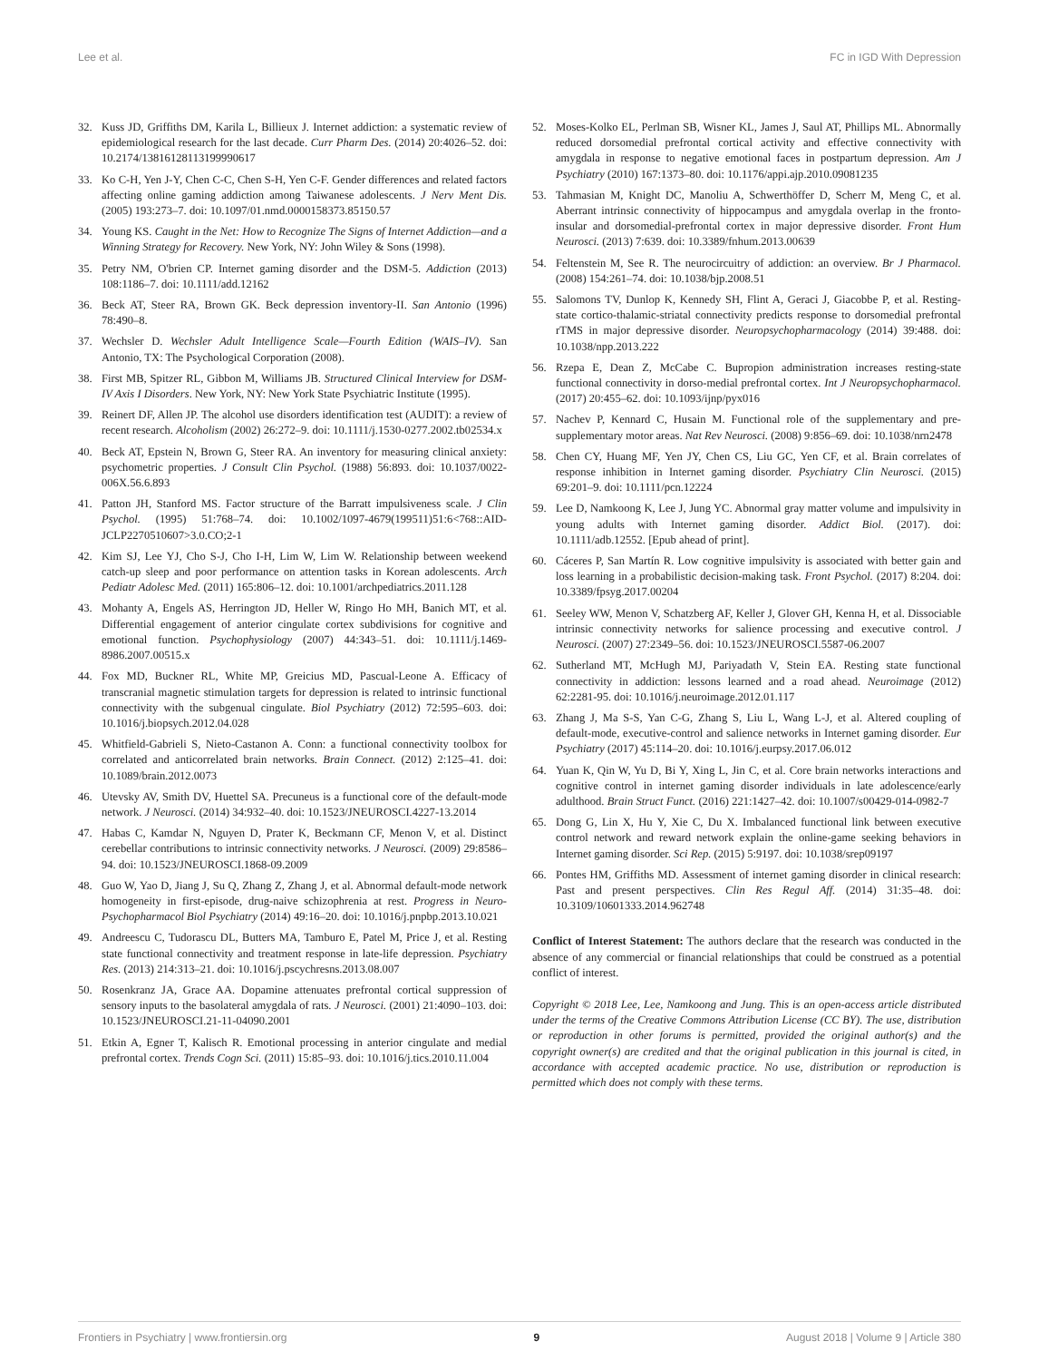Lee et al. FC in IGD With Depression
32. Kuss JD, Griffiths DM, Karila L, Billieux J. Internet addiction: a systematic review of epidemiological research for the last decade. Curr Pharm Des. (2014) 20:4026–52. doi: 10.2174/13816128113199990617
33. Ko C-H, Yen J-Y, Chen C-C, Chen S-H, Yen C-F. Gender differences and related factors affecting online gaming addiction among Taiwanese adolescents. J Nerv Ment Dis. (2005) 193:273–7. doi: 10.1097/01.nmd.0000158373.85150.57
34. Young KS. Caught in the Net: How to Recognize The Signs of Internet Addiction—and a Winning Strategy for Recovery. New York, NY: John Wiley & Sons (1998).
35. Petry NM, O'brien CP. Internet gaming disorder and the DSM-5. Addiction (2013) 108:1186–7. doi: 10.1111/add.12162
36. Beck AT, Steer RA, Brown GK. Beck depression inventory-II. San Antonio (1996) 78:490–8.
37. Wechsler D. Wechsler Adult Intelligence Scale—Fourth Edition (WAIS–IV). San Antonio, TX: The Psychological Corporation (2008).
38. First MB, Spitzer RL, Gibbon M, Williams JB. Structured Clinical Interview for DSM-IV Axis I Disorders. New York, NY: New York State Psychiatric Institute (1995).
39. Reinert DF, Allen JP. The alcohol use disorders identification test (AUDIT): a review of recent research. Alcoholism (2002) 26:272–9. doi: 10.1111/j.1530-0277.2002.tb02534.x
40. Beck AT, Epstein N, Brown G, Steer RA. An inventory for measuring clinical anxiety: psychometric properties. J Consult Clin Psychol. (1988) 56:893. doi: 10.1037/0022-006X.56.6.893
41. Patton JH, Stanford MS. Factor structure of the Barratt impulsiveness scale. J Clin Psychol. (1995) 51:768–74. doi: 10.1002/1097-4679(199511)51:6<768::AID-JCLP2270510607>3.0.CO;2-1
42. Kim SJ, Lee YJ, Cho S-J, Cho I-H, Lim W, Lim W. Relationship between weekend catch-up sleep and poor performance on attention tasks in Korean adolescents. Arch Pediatr Adolesc Med. (2011) 165:806–12. doi: 10.1001/archpediatrics.2011.128
43. Mohanty A, Engels AS, Herrington JD, Heller W, Ringo Ho MH, Banich MT, et al. Differential engagement of anterior cingulate cortex subdivisions for cognitive and emotional function. Psychophysiology (2007) 44:343–51. doi: 10.1111/j.1469-8986.2007.00515.x
44. Fox MD, Buckner RL, White MP, Greicius MD, Pascual-Leone A. Efficacy of transcranial magnetic stimulation targets for depression is related to intrinsic functional connectivity with the subgenual cingulate. Biol Psychiatry (2012) 72:595–603. doi: 10.1016/j.biopsych.2012.04.028
45. Whitfield-Gabrieli S, Nieto-Castanon A. Conn: a functional connectivity toolbox for correlated and anticorrelated brain networks. Brain Connect. (2012) 2:125–41. doi: 10.1089/brain.2012.0073
46. Utevsky AV, Smith DV, Huettel SA. Precuneus is a functional core of the default-mode network. J Neurosci. (2014) 34:932–40. doi: 10.1523/JNEUROSCI.4227-13.2014
47. Habas C, Kamdar N, Nguyen D, Prater K, Beckmann CF, Menon V, et al. Distinct cerebellar contributions to intrinsic connectivity networks. J Neurosci. (2009) 29:8586–94. doi: 10.1523/JNEUROSCI.1868-09.2009
48. Guo W, Yao D, Jiang J, Su Q, Zhang Z, Zhang J, et al. Abnormal default-mode network homogeneity in first-episode, drug-naive schizophrenia at rest. Progress in Neuro-Psychopharmacol Biol Psychiatry (2014) 49:16–20. doi: 10.1016/j.pnpbp.2013.10.021
49. Andreescu C, Tudorascu DL, Butters MA, Tamburo E, Patel M, Price J, et al. Resting state functional connectivity and treatment response in late-life depression. Psychiatry Res. (2013) 214:313–21. doi: 10.1016/j.pscychresns.2013.08.007
50. Rosenkranz JA, Grace AA. Dopamine attenuates prefrontal cortical suppression of sensory inputs to the basolateral amygdala of rats. J Neurosci. (2001) 21:4090–103. doi: 10.1523/JNEUROSCI.21-11-04090.2001
51. Etkin A, Egner T, Kalisch R. Emotional processing in anterior cingulate and medial prefrontal cortex. Trends Cogn Sci. (2011) 15:85–93. doi: 10.1016/j.tics.2010.11.004
52. Moses-Kolko EL, Perlman SB, Wisner KL, James J, Saul AT, Phillips ML. Abnormally reduced dorsomedial prefrontal cortical activity and effective connectivity with amygdala in response to negative emotional faces in postpartum depression. Am J Psychiatry (2010) 167:1373–80. doi: 10.1176/appi.ajp.2010.09081235
53. Tahmasian M, Knight DC, Manoliu A, Schwerthöffer D, Scherr M, Meng C, et al. Aberrant intrinsic connectivity of hippocampus and amygdala overlap in the fronto-insular and dorsomedial-prefrontal cortex in major depressive disorder. Front Hum Neurosci. (2013) 7:639. doi: 10.3389/fnhum.2013.00639
54. Feltenstein M, See R. The neurocircuitry of addiction: an overview. Br J Pharmacol. (2008) 154:261–74. doi: 10.1038/bjp.2008.51
55. Salomons TV, Dunlop K, Kennedy SH, Flint A, Geraci J, Giacobbe P, et al. Resting-state cortico-thalamic-striatal connectivity predicts response to dorsomedial prefrontal rTMS in major depressive disorder. Neuropsychopharmacology (2014) 39:488. doi: 10.1038/npp.2013.222
56. Rzepa E, Dean Z, McCabe C. Bupropion administration increases resting-state functional connectivity in dorso-medial prefrontal cortex. Int J Neuropsychopharmacol. (2017) 20:455–62. doi: 10.1093/ijnp/pyx016
57. Nachev P, Kennard C, Husain M. Functional role of the supplementary and pre-supplementary motor areas. Nat Rev Neurosci. (2008) 9:856–69. doi: 10.1038/nrn2478
58. Chen CY, Huang MF, Yen JY, Chen CS, Liu GC, Yen CF, et al. Brain correlates of response inhibition in Internet gaming disorder. Psychiatry Clin Neurosci. (2015) 69:201–9. doi: 10.1111/pcn.12224
59. Lee D, Namkoong K, Lee J, Jung YC. Abnormal gray matter volume and impulsivity in young adults with Internet gaming disorder. Addict Biol. (2017). doi: 10.1111/adb.12552. [Epub ahead of print].
60. Cáceres P, San Martín R. Low cognitive impulsivity is associated with better gain and loss learning in a probabilistic decision-making task. Front Psychol. (2017) 8:204. doi: 10.3389/fpsyg.2017.00204
61. Seeley WW, Menon V, Schatzberg AF, Keller J, Glover GH, Kenna H, et al. Dissociable intrinsic connectivity networks for salience processing and executive control. J Neurosci. (2007) 27:2349–56. doi: 10.1523/JNEUROSCI.5587-06.2007
62. Sutherland MT, McHugh MJ, Pariyadath V, Stein EA. Resting state functional connectivity in addiction: lessons learned and a road ahead. Neuroimage (2012) 62:2281-95. doi: 10.1016/j.neuroimage.2012.01.117
63. Zhang J, Ma S-S, Yan C-G, Zhang S, Liu L, Wang L-J, et al. Altered coupling of default-mode, executive-control and salience networks in Internet gaming disorder. Eur Psychiatry (2017) 45:114–20. doi: 10.1016/j.eurpsy.2017.06.012
64. Yuan K, Qin W, Yu D, Bi Y, Xing L, Jin C, et al. Core brain networks interactions and cognitive control in internet gaming disorder individuals in late adolescence/early adulthood. Brain Struct Funct. (2016) 221:1427–42. doi: 10.1007/s00429-014-0982-7
65. Dong G, Lin X, Hu Y, Xie C, Du X. Imbalanced functional link between executive control network and reward network explain the online-game seeking behaviors in Internet gaming disorder. Sci Rep. (2015) 5:9197. doi: 10.1038/srep09197
66. Pontes HM, Griffiths MD. Assessment of internet gaming disorder in clinical research: Past and present perspectives. Clin Res Regul Aff. (2014) 31:35–48. doi: 10.3109/10601333.2014.962748
Conflict of Interest Statement: The authors declare that the research was conducted in the absence of any commercial or financial relationships that could be construed as a potential conflict of interest.
Copyright © 2018 Lee, Lee, Namkoong and Jung. This is an open-access article distributed under the terms of the Creative Commons Attribution License (CC BY). The use, distribution or reproduction in other forums is permitted, provided the original author(s) and the copyright owner(s) are credited and that the original publication in this journal is cited, in accordance with accepted academic practice. No use, distribution or reproduction is permitted which does not comply with these terms.
Frontiers in Psychiatry | www.frontiersin.org 9 August 2018 | Volume 9 | Article 380